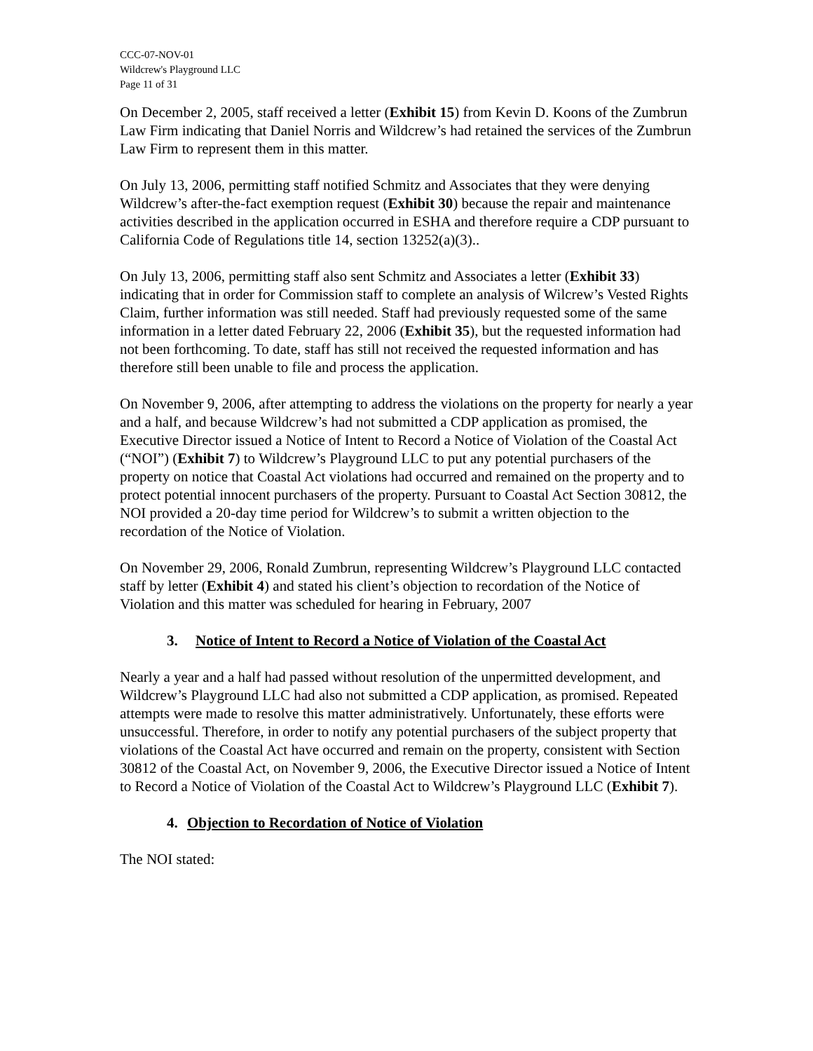CCC-07-NOV-01
Wildcrew's Playground LLC
Page 11 of 31
On December 2, 2005, staff received a letter (Exhibit 15) from Kevin D. Koons of the Zumbrun Law Firm indicating that Daniel Norris and Wildcrew’s had retained the services of the Zumbrun Law Firm to represent them in this matter.
On July 13, 2006, permitting staff notified Schmitz and Associates that they were denying Wildcrew’s after-the-fact exemption request (Exhibit 30) because the repair and maintenance activities described in the application occurred in ESHA and therefore require a CDP pursuant to California Code of Regulations title 14, section 13252(a)(3)..
On July 13, 2006, permitting staff also sent Schmitz and Associates a letter (Exhibit 33) indicating that in order for Commission staff to complete an analysis of Wilcrew’s Vested Rights Claim, further information was still needed. Staff had previously requested some of the same information in a letter dated February 22, 2006 (Exhibit 35), but the requested information had not been forthcoming. To date, staff has still not received the requested information and has therefore still been unable to file and process the application.
On November 9, 2006, after attempting to address the violations on the property for nearly a year and a half, and because Wildcrew’s had not submitted a CDP application as promised, the Executive Director issued a Notice of Intent to Record a Notice of Violation of the Coastal Act (“NOI”) (Exhibit 7) to Wildcrew’s Playground LLC to put any potential purchasers of the property on notice that Coastal Act violations had occurred and remained on the property and to protect potential innocent purchasers of the property. Pursuant to Coastal Act Section 30812, the NOI provided a 20-day time period for Wildcrew’s to submit a written objection to the recordation of the Notice of Violation.
On November 29, 2006, Ronald Zumbrun, representing Wildcrew’s Playground LLC contacted staff by letter (Exhibit 4) and stated his client’s objection to recordation of the Notice of Violation and this matter was scheduled for hearing in February, 2007
3. Notice of Intent to Record a Notice of Violation of the Coastal Act
Nearly a year and a half had passed without resolution of the unpermitted development, and Wildcrew’s Playground LLC had also not submitted a CDP application, as promised. Repeated attempts were made to resolve this matter administratively. Unfortunately, these efforts were unsuccessful. Therefore, in order to notify any potential purchasers of the subject property that violations of the Coastal Act have occurred and remain on the property, consistent with Section 30812 of the Coastal Act, on November 9, 2006, the Executive Director issued a Notice of Intent to Record a Notice of Violation of the Coastal Act to Wildcrew’s Playground LLC (Exhibit 7).
4. Objection to Recordation of Notice of Violation
The NOI stated: